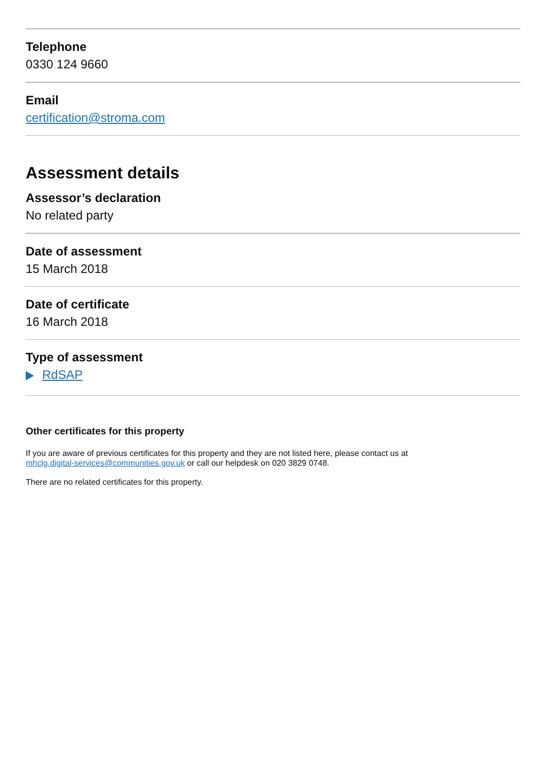Telephone
0330 124 9660
Email
certification@stroma.com
Assessment details
Assessor’s declaration
No related party
Date of assessment
15 March 2018
Date of certificate
16 March 2018
Type of assessment
RdSAP
Other certificates for this property
If you are aware of previous certificates for this property and they are not listed here, please contact us at
mhclg.digital-services@communities.gov.uk or call our helpdesk on 020 3829 0748.
There are no related certificates for this property.